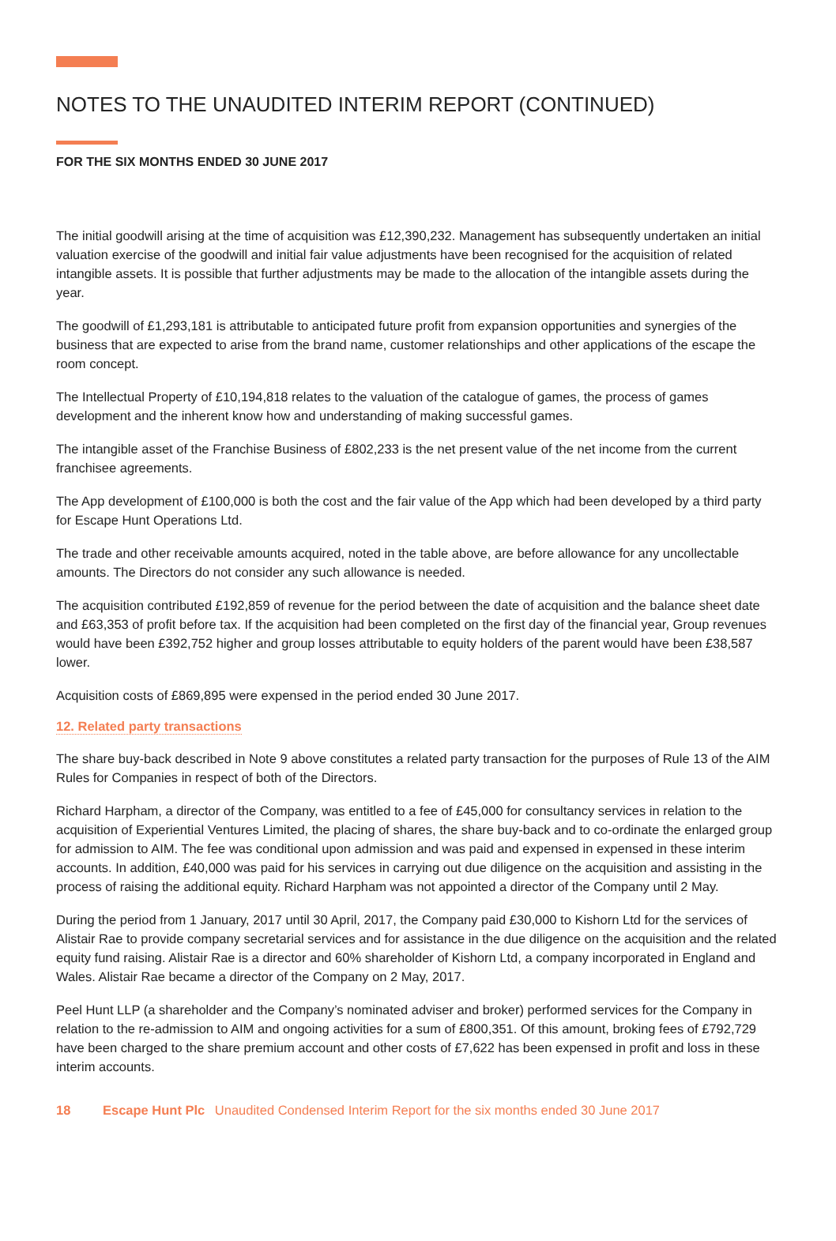NOTES TO THE UNAUDITED INTERIM REPORT (CONTINUED)
FOR THE SIX MONTHS ENDED 30 JUNE 2017
The initial goodwill arising at the time of acquisition was £12,390,232. Management has subsequently undertaken an initial valuation exercise of the goodwill and initial fair value adjustments have been recognised for the acquisition of related intangible assets. It is possible that further adjustments may be made to the allocation of the intangible assets during the year.
The goodwill of £1,293,181 is attributable to anticipated future profit from expansion opportunities and synergies of the business that are expected to arise from the brand name, customer relationships and other applications of the escape the room concept.
The Intellectual Property of £10,194,818 relates to the valuation of the catalogue of games, the process of games development and the inherent know how and understanding of making successful games.
The intangible asset of the Franchise Business of £802,233 is the net present value of the net income from the current franchisee agreements.
The App development of £100,000 is both the cost and the fair value of the App which had been developed by a third party for Escape Hunt Operations Ltd.
The trade and other receivable amounts acquired, noted in the table above, are before allowance for any uncollectable amounts. The Directors do not consider any such allowance is needed.
The acquisition contributed £192,859 of revenue for the period between the date of acquisition and the balance sheet date and £63,353 of profit before tax. If the acquisition had been completed on the first day of the financial year, Group revenues would have been £392,752 higher and group losses attributable to equity holders of the parent would have been £38,587 lower.
Acquisition costs of £869,895 were expensed in the period ended 30 June 2017.
12. Related party transactions
The share buy-back described in Note 9 above constitutes a related party transaction for the purposes of Rule 13 of the AIM Rules for Companies in respect of both of the Directors.
Richard Harpham, a director of the Company, was entitled to a fee of £45,000 for consultancy services in relation to the acquisition of Experiential Ventures Limited, the placing of shares, the share buy-back and to co-ordinate the enlarged group for admission to AIM. The fee was conditional upon admission and was paid and expensed in expensed in these interim accounts. In addition, £40,000 was paid for his services in carrying out due diligence on the acquisition and assisting in the process of raising the additional equity. Richard Harpham was not appointed a director of the Company until 2 May.
During the period from 1 January, 2017 until 30 April, 2017, the Company paid £30,000 to Kishorn Ltd for the services of Alistair Rae to provide company secretarial services and for assistance in the due diligence on the acquisition and the related equity fund raising. Alistair Rae is a director and 60% shareholder of Kishorn Ltd, a company incorporated in England and Wales. Alistair Rae became a director of the Company on 2 May, 2017.
Peel Hunt LLP (a shareholder and the Company’s nominated adviser and broker) performed services for the Company in relation to the re-admission to AIM and ongoing activities for a sum of £800,351. Of this amount, broking fees of £792,729 have been charged to the share premium account and other costs of £7,622 has been expensed in profit and loss in these interim accounts.
18 Escape Hunt Plc Unaudited Condensed Interim Report for the six months ended 30 June 2017